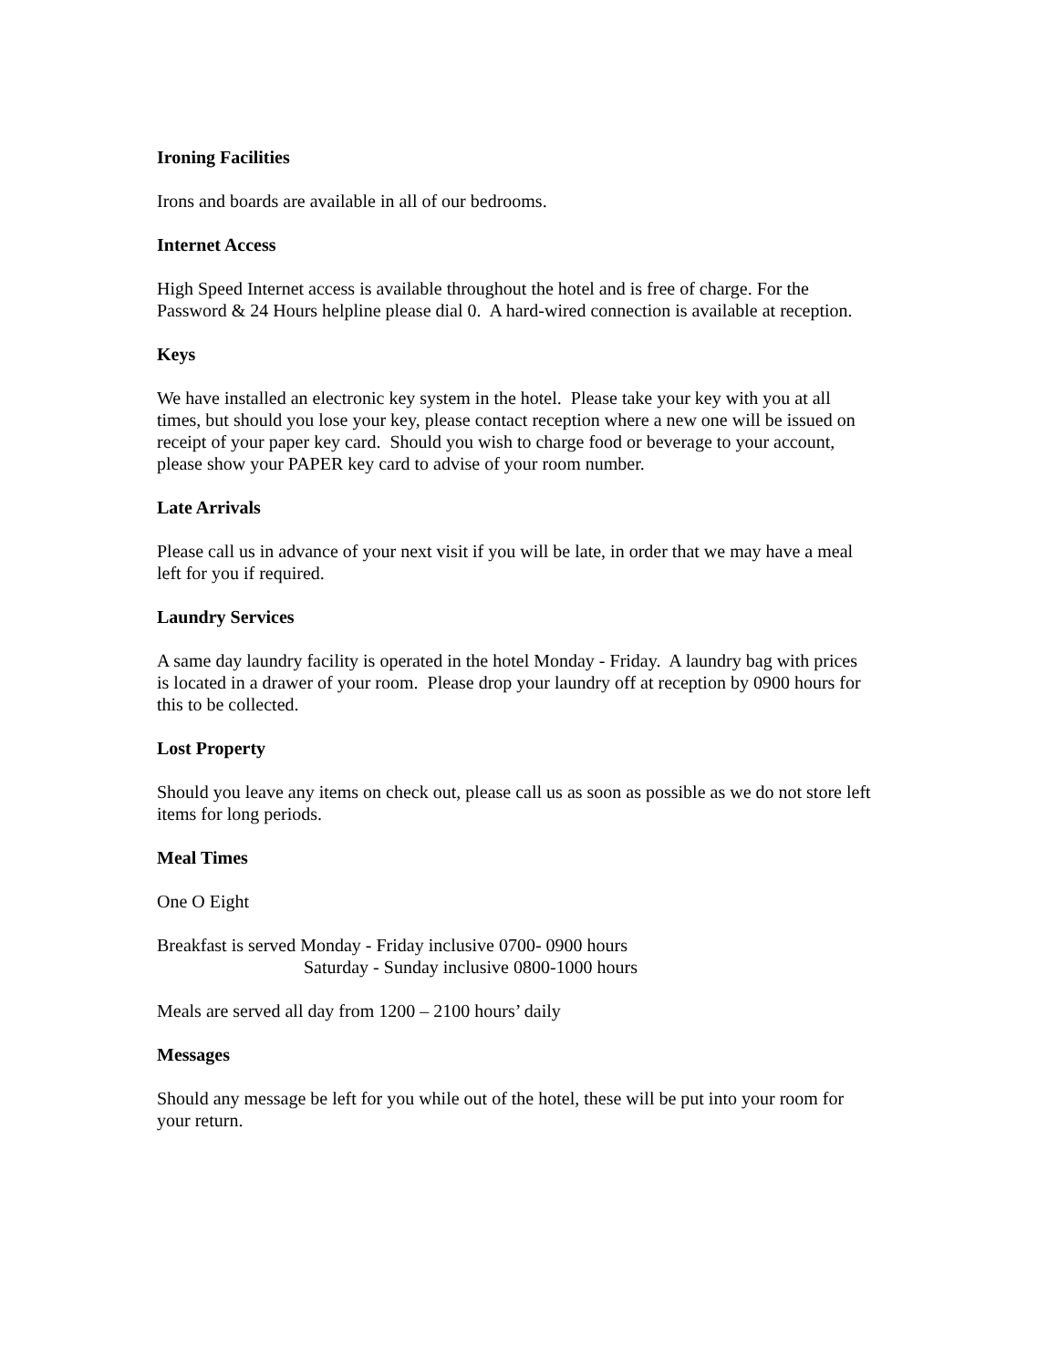Ironing Facilities
Irons and boards are available in all of our bedrooms.
Internet Access
High Speed Internet access is available throughout the hotel and is free of charge. For the
Password & 24 Hours helpline please dial 0. A hard-wired connection is available at reception.
Keys
We have installed an electronic key system in the hotel. Please take your key with you at all
times, but should you lose your key, please contact reception where a new one will be issued on
receipt of your paper key card. Should you wish to charge food or beverage to your account,
please show your PAPER key card to advise of your room number.
Late Arrivals
Please call us in advance of your next visit if you will be late, in order that we may have a meal
left for you if required.
Laundry Services
A same day laundry facility is operated in the hotel Monday - Friday. A laundry bag with prices
is located in a drawer of your room. Please drop your laundry off at reception by 0900 hours for
this to be collected.
Lost Property
Should you leave any items on check out, please call us as soon as possible as we do not store left
items for long periods.
Meal Times
One O Eight
Breakfast is served Monday - Friday inclusive 0700- 0900 hours
Saturday - Sunday inclusive 0800-1000 hours
Meals are served all day from 1200 – 2100 hours’ daily
Messages
Should any message be left for you while out of the hotel, these will be put into your room for
your return.